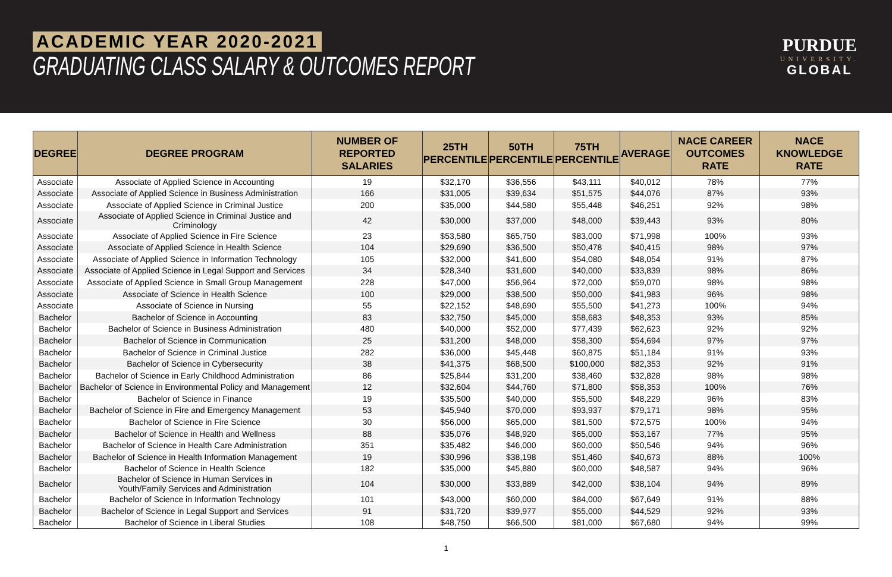ACADEMIC YEAR 2020-2021
GRADUATING CLASS SALARY & OUTCOMES REPORT
PURDUE
UNIVERSITY.
GLOBAL
| DEGREE | DEGREE PROGRAM | NUMBER OF REPORTED SALARIES | 25TH PERCENTILE | 50TH PERCENTILE | 75TH PERCENTILE | AVERAGE | NACE CAREER OUTCOMES RATE | NACE KNOWLEDGE RATE |
| --- | --- | --- | --- | --- | --- | --- | --- | --- |
| Associate | Associate of Applied Science in Accounting | 19 | $32,170 | $36,556 | $43,111 | $40,012 | 78% | 77% |
| Associate | Associate of Applied Science in Business Administration | 166 | $31,005 | $39,634 | $51,575 | $44,076 | 87% | 93% |
| Associate | Associate of Applied Science in Criminal Justice | 200 | $35,000 | $44,580 | $55,448 | $46,251 | 92% | 98% |
| Associate | Associate of Applied Science in Criminal Justice and Criminology | 42 | $30,000 | $37,000 | $48,000 | $39,443 | 93% | 80% |
| Associate | Associate of Applied Science in Fire Science | 23 | $53,580 | $65,750 | $83,000 | $71,998 | 100% | 93% |
| Associate | Associate of Applied Science in Health Science | 104 | $29,690 | $36,500 | $50,478 | $40,415 | 98% | 97% |
| Associate | Associate of Applied Science in Information Technology | 105 | $32,000 | $41,600 | $54,080 | $48,054 | 91% | 87% |
| Associate | Associate of Applied Science in Legal Support and Services | 34 | $28,340 | $31,600 | $40,000 | $33,839 | 98% | 86% |
| Associate | Associate of Applied Science in Small Group Management | 228 | $47,000 | $56,964 | $72,000 | $59,070 | 98% | 98% |
| Associate | Associate of Science in Health Science | 100 | $29,000 | $38,500 | $50,000 | $41,983 | 96% | 98% |
| Associate | Associate of Science in Nursing | 55 | $22,152 | $48,690 | $55,500 | $41,273 | 100% | 94% |
| Bachelor | Bachelor of Science in Accounting | 83 | $32,750 | $45,000 | $58,683 | $48,353 | 93% | 85% |
| Bachelor | Bachelor of Science in Business Administration | 480 | $40,000 | $52,000 | $77,439 | $62,623 | 92% | 92% |
| Bachelor | Bachelor of Science in Communication | 25 | $31,200 | $48,000 | $58,300 | $54,694 | 97% | 97% |
| Bachelor | Bachelor of Science in Criminal Justice | 282 | $36,000 | $45,448 | $60,875 | $51,184 | 91% | 93% |
| Bachelor | Bachelor of Science in Cybersecurity | 38 | $41,375 | $68,500 | $100,000 | $82,353 | 92% | 91% |
| Bachelor | Bachelor of Science in Early Childhood Administration | 86 | $25,844 | $31,200 | $38,460 | $32,828 | 98% | 98% |
| Bachelor | Bachelor of Science in Environmental Policy and Management | 12 | $32,604 | $44,760 | $71,800 | $58,353 | 100% | 76% |
| Bachelor | Bachelor of Science in Finance | 19 | $35,500 | $40,000 | $55,500 | $48,229 | 96% | 83% |
| Bachelor | Bachelor of Science in Fire and Emergency Management | 53 | $45,940 | $70,000 | $93,937 | $79,171 | 98% | 95% |
| Bachelor | Bachelor of Science in Fire Science | 30 | $56,000 | $65,000 | $81,500 | $72,575 | 100% | 94% |
| Bachelor | Bachelor of Science in Health and Wellness | 88 | $35,076 | $48,920 | $65,000 | $53,167 | 77% | 95% |
| Bachelor | Bachelor of Science in Health Care Administration | 351 | $35,482 | $46,000 | $60,000 | $50,546 | 94% | 96% |
| Bachelor | Bachelor of Science in Health Information Management | 19 | $30,996 | $38,198 | $51,460 | $40,673 | 88% | 100% |
| Bachelor | Bachelor of Science in Health Science | 182 | $35,000 | $45,880 | $60,000 | $48,587 | 94% | 96% |
| Bachelor | Bachelor of Science in Human Services in Youth/Family Services and Administration | 104 | $30,000 | $33,889 | $42,000 | $38,104 | 94% | 89% |
| Bachelor | Bachelor of Science in Information Technology | 101 | $43,000 | $60,000 | $84,000 | $67,649 | 91% | 88% |
| Bachelor | Bachelor of Science in Legal Support and Services | 91 | $31,720 | $39,977 | $55,000 | $44,529 | 92% | 93% |
| Bachelor | Bachelor of Science in Liberal Studies | 108 | $48,750 | $66,500 | $81,000 | $67,680 | 94% | 99% |
1